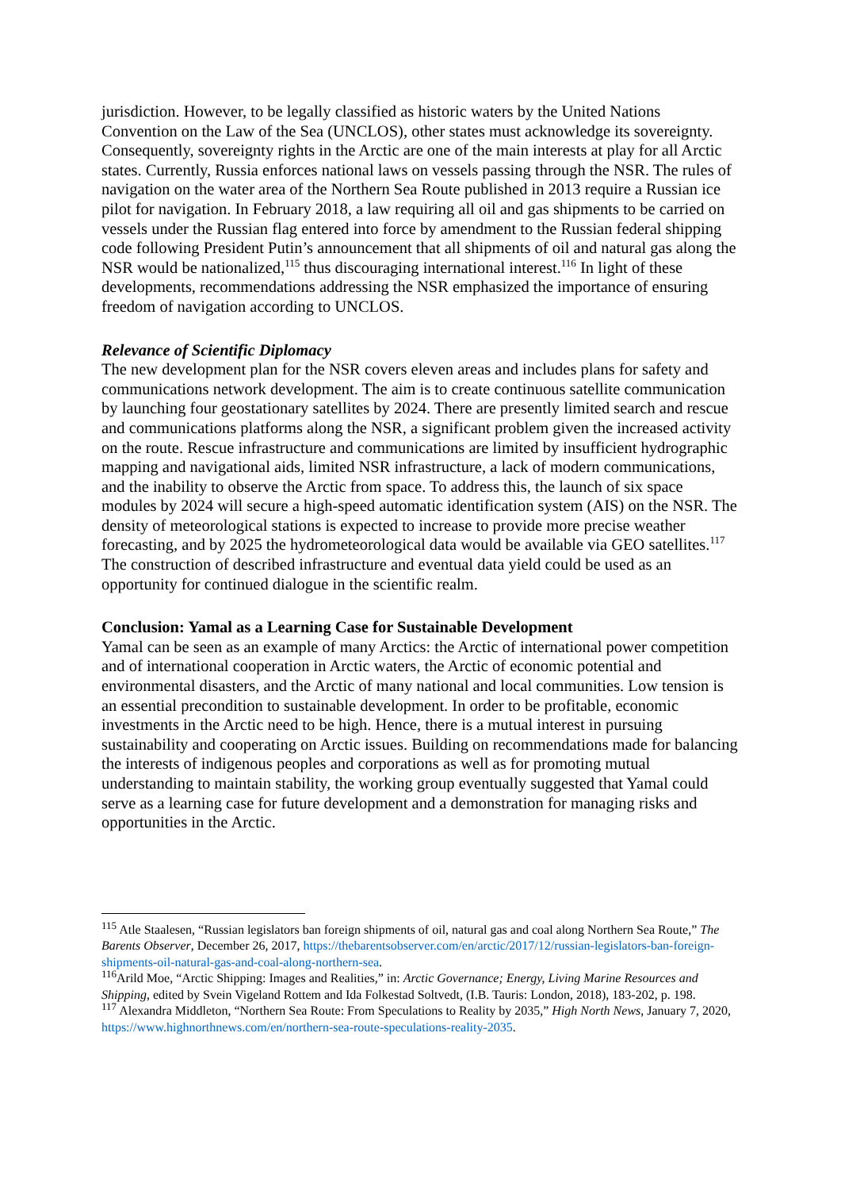jurisdiction. However, to be legally classified as historic waters by the United Nations Convention on the Law of the Sea (UNCLOS), other states must acknowledge its sovereignty. Consequently, sovereignty rights in the Arctic are one of the main interests at play for all Arctic states. Currently, Russia enforces national laws on vessels passing through the NSR. The rules of navigation on the water area of the Northern Sea Route published in 2013 require a Russian ice pilot for navigation. In February 2018, a law requiring all oil and gas shipments to be carried on vessels under the Russian flag entered into force by amendment to the Russian federal shipping code following President Putin’s announcement that all shipments of oil and natural gas along the NSR would be nationalized,<sup>115</sup> thus discouraging international interest.<sup>116</sup> In light of these developments, recommendations addressing the NSR emphasized the importance of ensuring freedom of navigation according to UNCLOS.
Relevance of Scientific Diplomacy
The new development plan for the NSR covers eleven areas and includes plans for safety and communications network development. The aim is to create continuous satellite communication by launching four geostationary satellites by 2024. There are presently limited search and rescue and communications platforms along the NSR, a significant problem given the increased activity on the route. Rescue infrastructure and communications are limited by insufficient hydrographic mapping and navigational aids, limited NSR infrastructure, a lack of modern communications, and the inability to observe the Arctic from space. To address this, the launch of six space modules by 2024 will secure a high-speed automatic identification system (AIS) on the NSR. The density of meteorological stations is expected to increase to provide more precise weather forecasting, and by 2025 the hydrometeorological data would be available via GEO satellites.<sup>117</sup> The construction of described infrastructure and eventual data yield could be used as an opportunity for continued dialogue in the scientific realm.
Conclusion: Yamal as a Learning Case for Sustainable Development
Yamal can be seen as an example of many Arctics: the Arctic of international power competition and of international cooperation in Arctic waters, the Arctic of economic potential and environmental disasters, and the Arctic of many national and local communities. Low tension is an essential precondition to sustainable development. In order to be profitable, economic investments in the Arctic need to be high. Hence, there is a mutual interest in pursuing sustainability and cooperating on Arctic issues. Building on recommendations made for balancing the interests of indigenous peoples and corporations as well as for promoting mutual understanding to maintain stability, the working group eventually suggested that Yamal could serve as a learning case for future development and a demonstration for managing risks and opportunities in the Arctic.
<sup>115</sup> Atle Staalesen, “Russian legislators ban foreign shipments of oil, natural gas and coal along Northern Sea Route,” The Barents Observer, December 26, 2017, https://thebarentsobserver.com/en/arctic/2017/12/russian-legislators-ban-foreign-shipments-oil-natural-gas-and-coal-along-northern-sea.
<sup>116</sup> Arild Moe, “Arctic Shipping: Images and Realities,” in: Arctic Governance; Energy, Living Marine Resources and Shipping, edited by Svein Vigeland Rottem and Ida Folkestad Soltvedt, (I.B. Tauris: London, 2018), 183-202, p. 198.
<sup>117</sup> Alexandra Middleton, “Northern Sea Route: From Speculations to Reality by 2035,” High North News, January 7, 2020, https://www.highnorthnews.com/en/northern-sea-route-speculations-reality-2035.